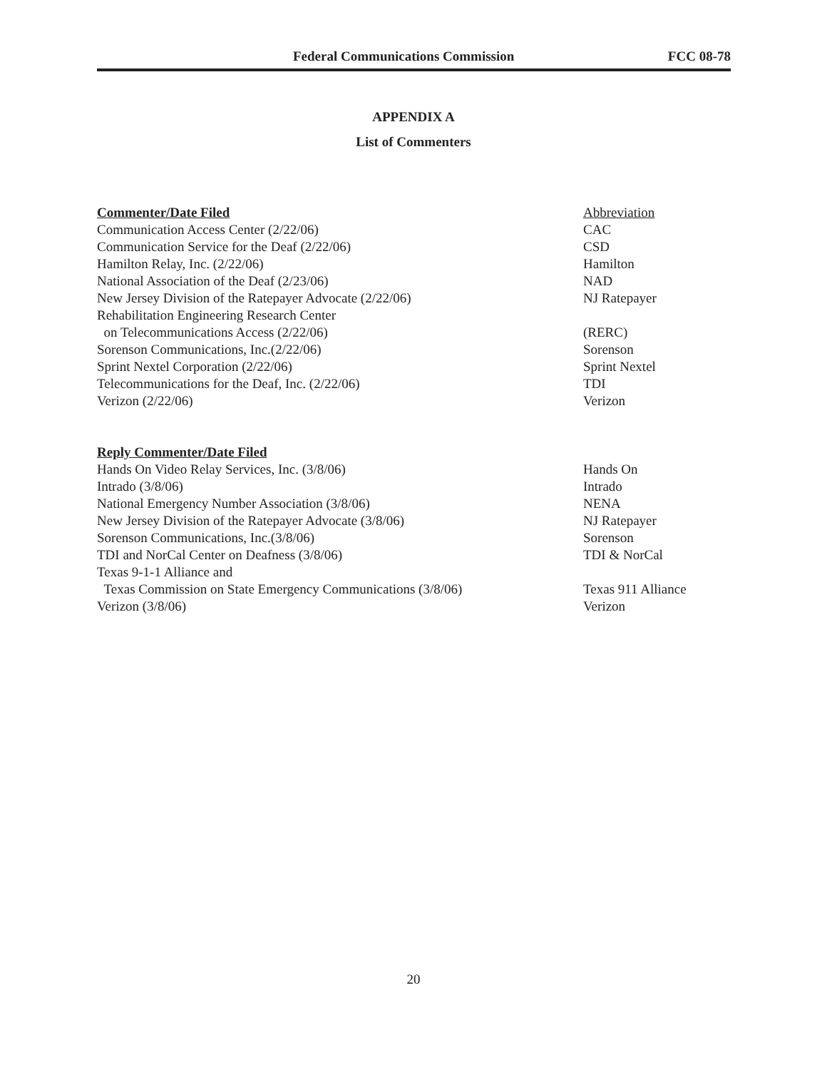Federal Communications Commission FCC 08-78
APPENDIX A
List of Commenters
| Commenter/Date Filed | Abbreviation |
| --- | --- |
| Communication Access Center (2/22/06) | CAC |
| Communication Service for the Deaf (2/22/06) | CSD |
| Hamilton Relay, Inc. (2/22/06) | Hamilton |
| National Association of the Deaf (2/23/06) | NAD |
| New Jersey Division of the Ratepayer Advocate (2/22/06) | NJ Ratepayer |
| Rehabilitation Engineering Research Center on Telecommunications Access (2/22/06) | (RERC) |
| Sorenson Communications, Inc.(2/22/06) | Sorenson |
| Sprint Nextel Corporation (2/22/06) | Sprint Nextel |
| Telecommunications for the Deaf, Inc. (2/22/06) | TDI |
| Verizon (2/22/06) | Verizon |
| Reply Commenter/Date Filed | |
| --- | --- |
| Hands On Video Relay Services, Inc. (3/8/06) | Hands On |
| Intrado (3/8/06) | Intrado |
| National Emergency Number Association (3/8/06) | NENA |
| New Jersey Division of the Ratepayer Advocate (3/8/06) | NJ Ratepayer |
| Sorenson Communications, Inc.(3/8/06) | Sorenson |
| TDI and NorCal Center on Deafness (3/8/06) | TDI & NorCal |
| Texas 9-1-1 Alliance and Texas Commission on State Emergency Communications (3/8/06) | Texas 911 Alliance |
| Verizon (3/8/06) | Verizon |
20